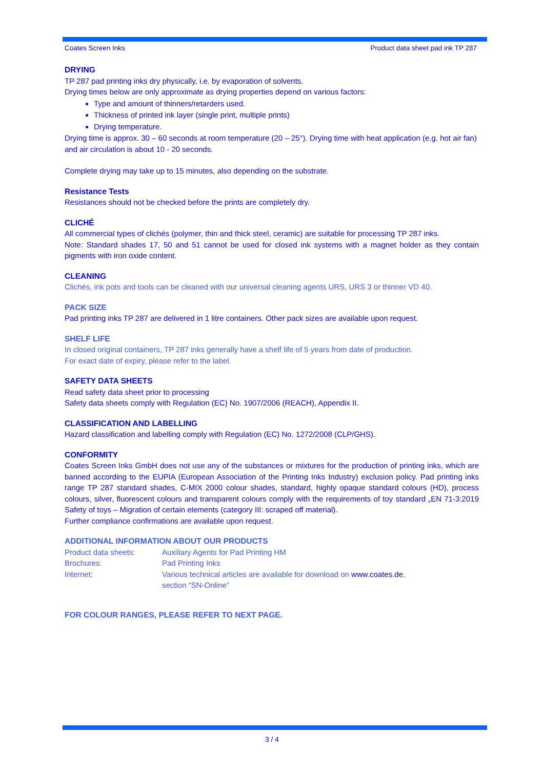Coates Screen Inks Product data sheet pad ink TP 287
DRYING
TP 287 pad printing inks dry physically, i.e. by evaporation of solvents.
Drying times below are only approximate as drying properties depend on various factors:
Type and amount of thinners/retarders used.
Thickness of printed ink layer (single print, multiple prints)
Drying temperature.
Drying time is approx. 30 – 60 seconds at room temperature (20 – 25°). Drying time with heat application (e.g. hot air fan) and air circulation is about 10 - 20 seconds.
Complete drying may take up to 15 minutes, also depending on the substrate.
Resistance Tests
Resistances should not be checked before the prints are completely dry.
CLICHÉ
All commercial types of clichés (polymer, thin and thick steel, ceramic) are suitable for processing TP 287 inks.
Note: Standard shades 17, 50 and 51 cannot be used for closed ink systems with a magnet holder as they contain pigments with iron oxide content.
CLEANING
Clichés, ink pots and tools can be cleaned with our universal cleaning agents URS, URS 3 or thinner VD 40.
PACK SIZE
Pad printing inks TP 287 are delivered in 1 litre containers. Other pack sizes are available upon request.
SHELF LIFE
In closed original containers, TP 287 inks generally have a shelf life of 5 years from date of production.
For exact date of expiry, please refer to the label.
SAFETY DATA SHEETS
Read safety data sheet prior to processing
Safety data sheets comply with Regulation (EC) No. 1907/2006 (REACH), Appendix II.
CLASSIFICATION AND LABELLING
Hazard classification and labelling comply with Regulation (EC) No. 1272/2008 (CLP/GHS).
CONFORMITY
Coates Screen Inks GmbH does not use any of the substances or mixtures for the production of printing inks, which are banned according to the EUPIA (European Association of the Printing Inks Industry) exclusion policy. Pad printing inks range TP 287 standard shades, C-MIX 2000 colour shades, standard, highly opaque standard colours (HD), process colours, silver, fluorescent colours and transparent colours comply with the requirements of toy standard „EN 71-3:2019 Safety of toys – Migration of certain elements (category III: scraped off material).
Further compliance confirmations are available upon request.
ADDITIONAL INFORMATION ABOUT OUR PRODUCTS
| Product data sheets: | Auxiliary Agents for Pad Printing HM |
| Brochures: | Pad Printing Inks |
| Internet: | Various technical articles are available for download on www.coates.de , section “SN-Online” |
FOR COLOUR RANGES, PLEASE REFER TO NEXT PAGE.
3 / 4